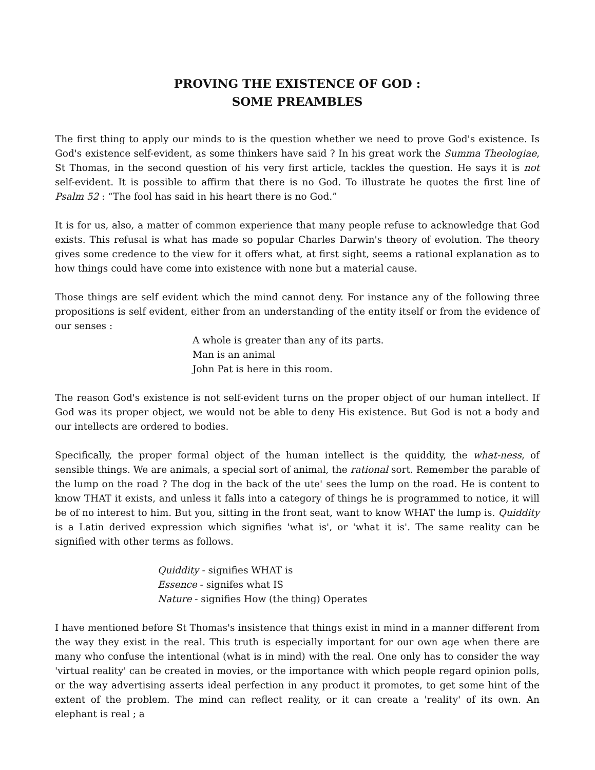PROVING THE EXISTENCE OF GOD :
SOME PREAMBLES
The first thing to apply our minds to is the question whether we need to prove God's existence. Is God's existence self-evident, as some thinkers have said ? In his great work the Summa Theologiae, St Thomas, in the second question of his very first article, tackles the question. He says it is not self-evident. It is possible to affirm that there is no God. To illustrate he quotes the first line of Psalm 52 : “The fool has said in his heart there is no God.”
It is for us, also, a matter of common experience that many people refuse to acknowledge that God exists. This refusal is what has made so popular Charles Darwin's theory of evolution. The theory gives some credence to the view for it offers what, at first sight, seems a rational explanation as to how things could have come into existence with none but a material cause.
Those things are self evident which the mind cannot deny. For instance any of the following three propositions is self evident, either from an understanding of the entity itself or from the evidence of our senses :
A whole is greater than any of its parts.
Man is an animal
John Pat is here in this room.
The reason God's existence is not self-evident turns on the proper object of our human intellect. If God was its proper object, we would not be able to deny His existence. But God is not a body and our intellects are ordered to bodies.
Specifically, the proper formal object of the human intellect is the quiddity, the what-ness, of sensible things. We are animals, a special sort of animal, the rational sort. Remember the parable of the lump on the road ? The dog in the back of the ute' sees the lump on the road. He is content to know THAT it exists, and unless it falls into a category of things he is programmed to notice, it will be of no interest to him. But you, sitting in the front seat, want to know WHAT the lump is. Quiddity is a Latin derived expression which signifies 'what is', or 'what it is'. The same reality can be signified with other terms as follows.
Quiddity - signifies WHAT is
Essence - signifes what IS
Nature - signifies How (the thing) Operates
I have mentioned before St Thomas's insistence that things exist in mind in a manner different from the way they exist in the real. This truth is especially important for our own age when there are many who confuse the intentional (what is in mind) with the real. One only has to consider the way 'virtual reality' can be created in movies, or the importance with which people regard opinion polls, or the way advertising asserts ideal perfection in any product it promotes, to get some hint of the extent of the problem. The mind can reflect reality, or it can create a 'reality' of its own. An elephant is real ; a